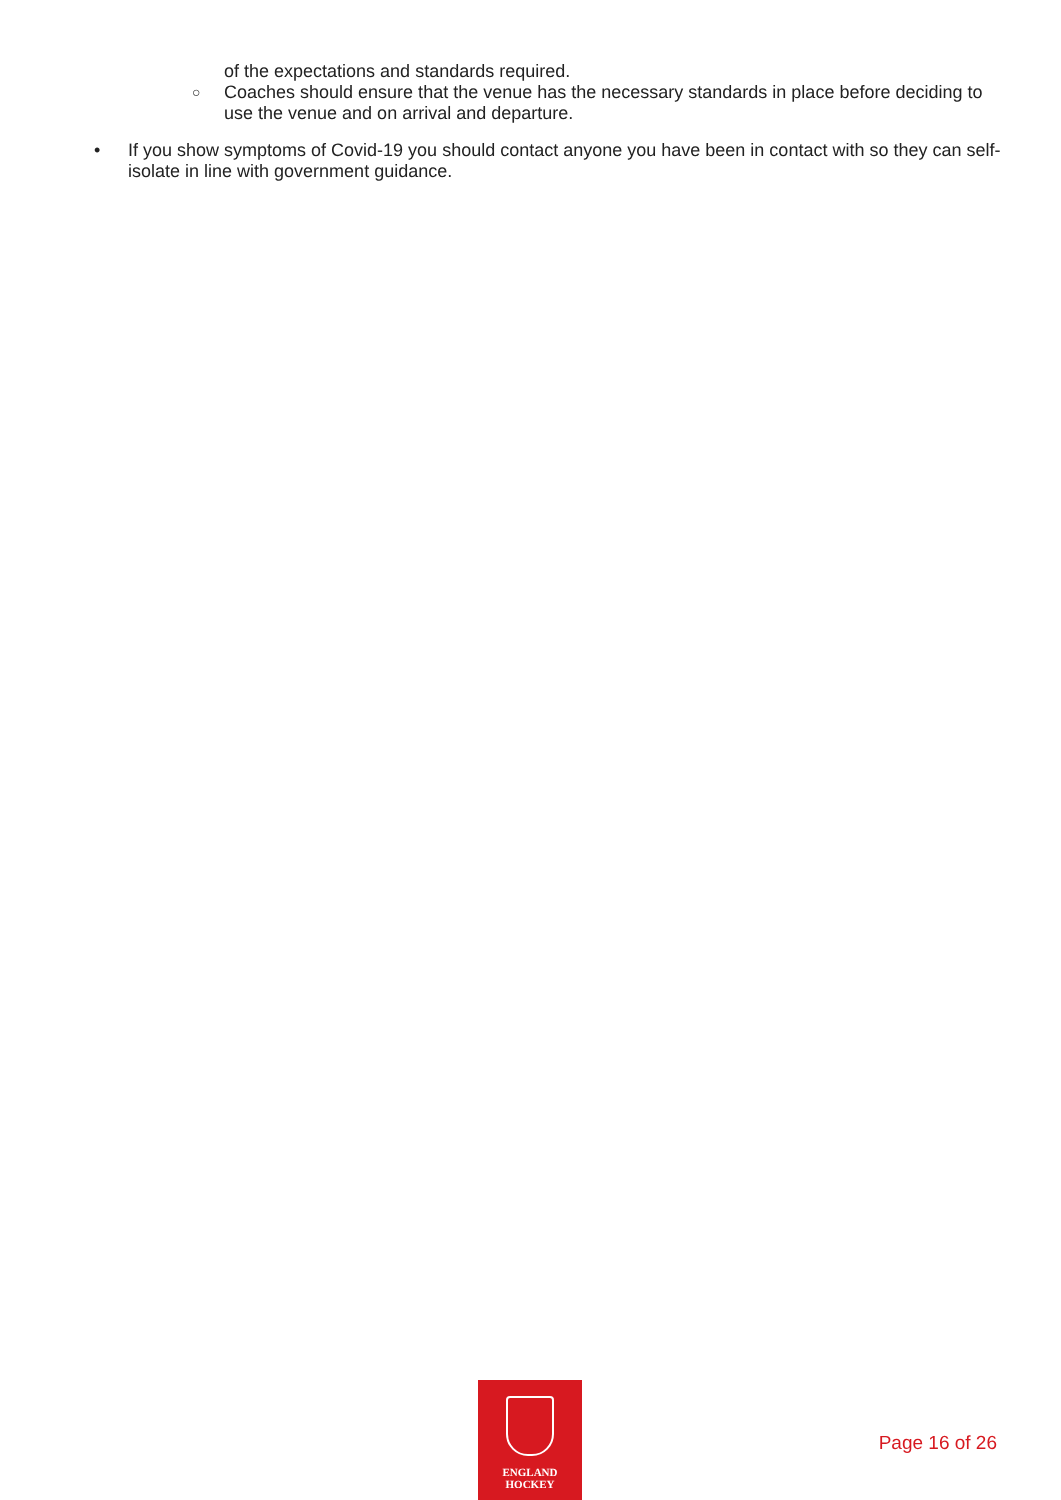of the expectations and standards required.
○ Coaches should ensure that the venue has the necessary standards in place before deciding to use the venue and on arrival and departure.
• If you show symptoms of Covid-19 you should contact anyone you have been in contact with so they can self-isolate in line with government guidance.
ENGLAND
HOCKEY
Page 16 of 26